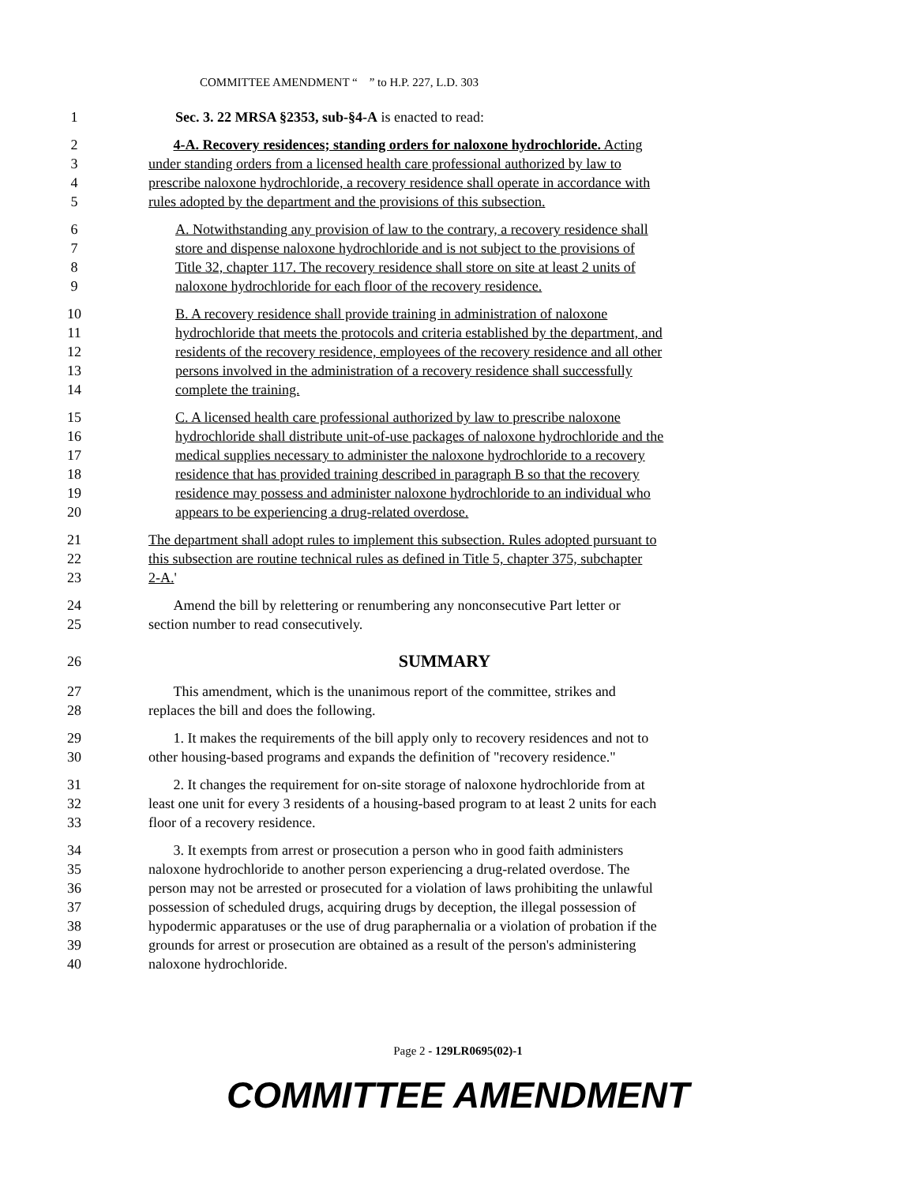COMMITTEE AMENDMENT “ ” to H.P. 227, L.D. 303
1 Sec. 3. 22 MRSA §2353, sub-§4-A is enacted to read:
2 4-A. Recovery residences; standing orders for naloxone hydrochloride. Acting
3 under standing orders from a licensed health care professional authorized by law to
4 prescribe naloxone hydrochloride, a recovery residence shall operate in accordance with
5 rules adopted by the department and the provisions of this subsection.
6 A. Notwithstanding any provision of law to the contrary, a recovery residence shall
7 store and dispense naloxone hydrochloride and is not subject to the provisions of
8 Title 32, chapter 117. The recovery residence shall store on site at least 2 units of
9 naloxone hydrochloride for each floor of the recovery residence.
10 B. A recovery residence shall provide training in administration of naloxone
11 hydrochloride that meets the protocols and criteria established by the department, and
12 residents of the recovery residence, employees of the recovery residence and all other
13 persons involved in the administration of a recovery residence shall successfully
14 complete the training.
15 C. A licensed health care professional authorized by law to prescribe naloxone
16 hydrochloride shall distribute unit-of-use packages of naloxone hydrochloride and the
17 medical supplies necessary to administer the naloxone hydrochloride to a recovery
18 residence that has provided training described in paragraph B so that the recovery
19 residence may possess and administer naloxone hydrochloride to an individual who
20 appears to be experiencing a drug-related overdose.
21 The department shall adopt rules to implement this subsection. Rules adopted pursuant to
22 this subsection are routine technical rules as defined in Title 5, chapter 375, subchapter
23 2-A.'
24 Amend the bill by relettering or renumbering any nonconsecutive Part letter or
25 section number to read consecutively.
26
SUMMARY
27 This amendment, which is the unanimous report of the committee, strikes and
28 replaces the bill and does the following.
29 1. It makes the requirements of the bill apply only to recovery residences and not to
30 other housing-based programs and expands the definition of "recovery residence."
31 2. It changes the requirement for on-site storage of naloxone hydrochloride from at
32 least one unit for every 3 residents of a housing-based program to at least 2 units for each
33 floor of a recovery residence.
34 3. It exempts from arrest or prosecution a person who in good faith administers
35 naloxone hydrochloride to another person experiencing a drug-related overdose. The
36 person may not be arrested or prosecuted for a violation of laws prohibiting the unlawful
37 possession of scheduled drugs, acquiring drugs by deception, the illegal possession of
38 hypodermic apparatuses or the use of drug paraphernalia or a violation of probation if the
39 grounds for arrest or prosecution are obtained as a result of the person's administering
40 naloxone hydrochloride.
Page 2 - 129LR0695(02)-1
COMMITTEE AMENDMENT